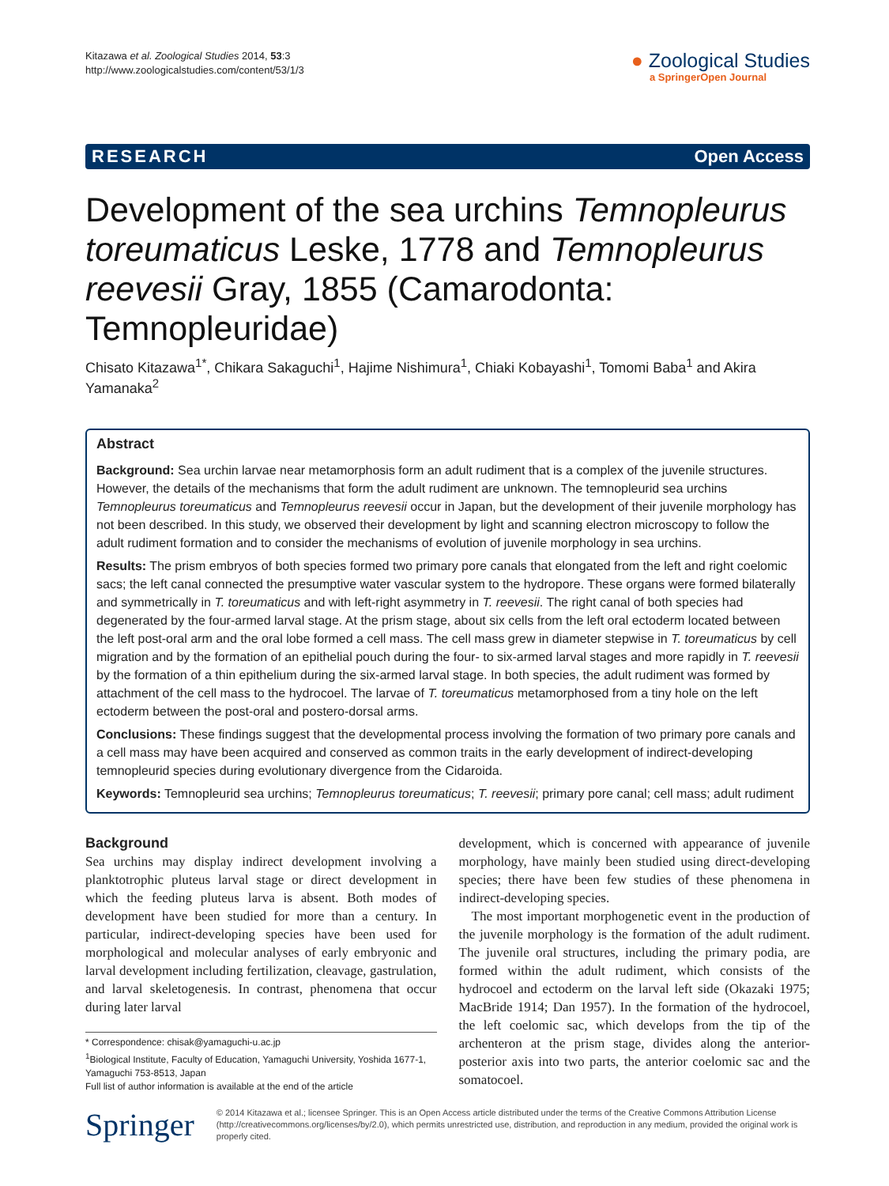Kitazawa et al. Zoological Studies 2014, 53:3
http://www.zoologicalstudies.com/content/53/1/3
● Zoological Studies
a SpringerOpen Journal
RESEARCH Open Access
Development of the sea urchins Temnopleurus toreumaticus Leske, 1778 and Temnopleurus reevesii Gray, 1855 (Camarodonta: Temnopleuridae)
Chisato Kitazawa<sup>1*</sup>, Chikara Sakaguchi<sup>1</sup>, Hajime Nishimura<sup>1</sup>, Chiaki Kobayashi<sup>1</sup>, Tomomi Baba<sup>1</sup> and Akira Yamanaka<sup>2</sup>
Abstract
Background: Sea urchin larvae near metamorphosis form an adult rudiment that is a complex of the juvenile structures. However, the details of the mechanisms that form the adult rudiment are unknown. The temnopleurid sea urchins Temnopleurus toreumaticus and Temnopleurus reevesii occur in Japan, but the development of their juvenile morphology has not been described. In this study, we observed their development by light and scanning electron microscopy to follow the adult rudiment formation and to consider the mechanisms of evolution of juvenile morphology in sea urchins.
Results: The prism embryos of both species formed two primary pore canals that elongated from the left and right coelomic sacs; the left canal connected the presumptive water vascular system to the hydropore. These organs were formed bilaterally and symmetrically in T. toreumaticus and with left-right asymmetry in T. reevesii. The right canal of both species had degenerated by the four-armed larval stage. At the prism stage, about six cells from the left oral ectoderm located between the left post-oral arm and the oral lobe formed a cell mass. The cell mass grew in diameter stepwise in T. toreumaticus by cell migration and by the formation of an epithelial pouch during the four- to six-armed larval stages and more rapidly in T. reevesii by the formation of a thin epithelium during the six-armed larval stage. In both species, the adult rudiment was formed by attachment of the cell mass to the hydrocoel. The larvae of T. toreumaticus metamorphosed from a tiny hole on the left ectoderm between the post-oral and postero-dorsal arms.
Conclusions: These findings suggest that the developmental process involving the formation of two primary pore canals and a cell mass may have been acquired and conserved as common traits in the early development of indirect-developing temnopleurid species during evolutionary divergence from the Cidaroida.
Keywords: Temnopleurid sea urchins; Temnopleurus toreumaticus; T. reevesii; primary pore canal; cell mass; adult rudiment
Background
Sea urchins may display indirect development involving a planktotrophic pluteus larval stage or direct development in which the feeding pluteus larva is absent. Both modes of development have been studied for more than a century. In particular, indirect-developing species have been used for morphological and molecular analyses of early embryonic and larval development including fertilization, cleavage, gastrulation, and larval skeletogenesis. In contrast, phenomena that occur during later larval
* Correspondence: chisak@yamaguchi-u.ac.jp
<sup>1</sup> Biological Institute, Faculty of Education, Yamaguchi University, Yoshida 1677-1, Yamaguchi 753-8513, Japan
Full list of author information is available at the end of the article
development, which is concerned with appearance of juvenile morphology, have mainly been studied using direct-developing species; there have been few studies of these phenomena in indirect-developing species.
The most important morphogenetic event in the production of the juvenile morphology is the formation of the adult rudiment. The juvenile oral structures, including the primary podia, are formed within the adult rudiment, which consists of the hydrocoel and ectoderm on the larval left side (Okazaki 1975; MacBride 1914; Dan 1957). In the formation of the hydrocoel, the left coelomic sac, which develops from the tip of the archenteron at the prism stage, divides along the anterior-posterior axis into two parts, the anterior coelomic sac and the somatocoel.
Springer
© 2014 Kitazawa et al.; licensee Springer. This is an Open Access article distributed under the terms of the Creative Commons Attribution License (http://creativecommons.org/licenses/by/2.0), which permits unrestricted use, distribution, and reproduction in any medium, provided the original work is properly cited.